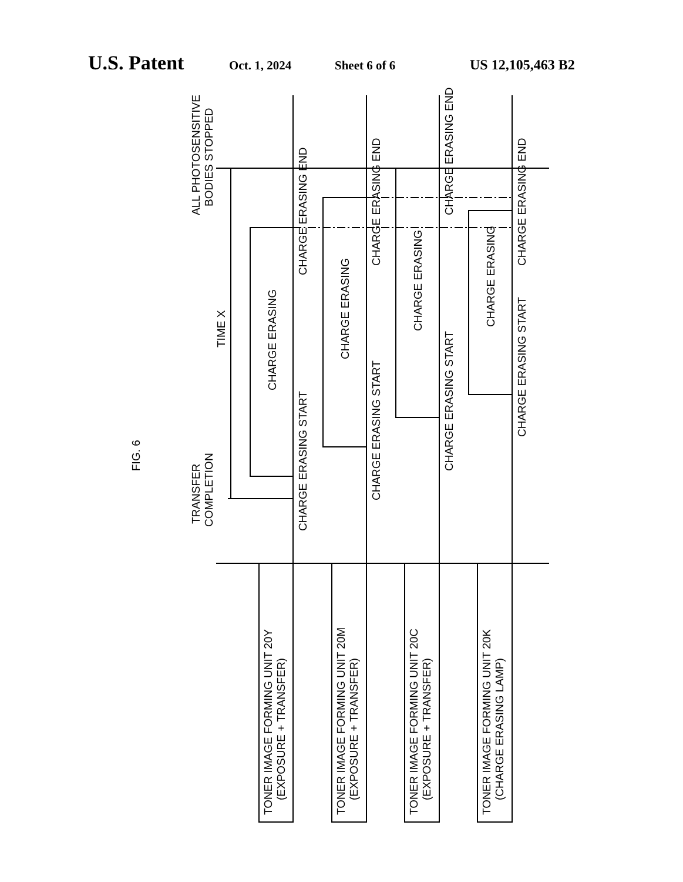U.S. Patent Oct. 1, 2024 Sheet 6 of 6 US 12,105,463 B2
FIG. 6
ALL PHOTOSENSITIVE
BODIES STOPPED
TIME X
TRANSFER
COMPLETION
CHARGE ERASING
CHARGE ERASING
CHARGE ERASING
CHARGE ERASING
CHARGE ERASING END
CHARGE ERASING START
CHARGE ERASING END
CHARGE ERASING START
CHARGE ERASING END
CHARGE ERASING START
CHARGE ERASING END
CHARGE ERASING START
TONER IMAGE FORMING UNIT 20Y
(EXPOSURE + TRANSFER)
TONER IMAGE FORMING UNIT 20M
(EXPOSURE + TRANSFER)
TONER IMAGE FORMING UNIT 20C
(EXPOSURE + TRANSFER)
TONER IMAGE FORMING UNIT 20K
(CHARGE ERASING LAMP)